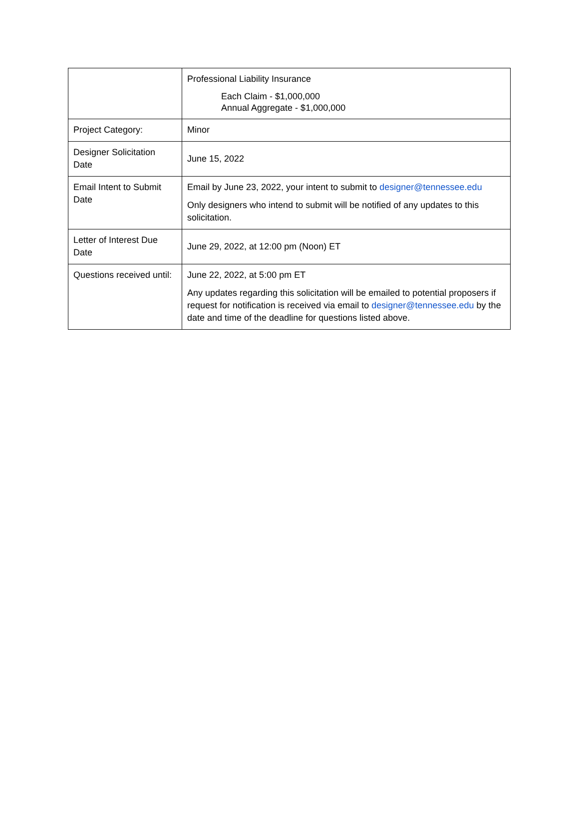| | Professional Liability Insurance Each Claim - $1,000,000 Annual Aggregate - $1,000,000 |
| Project Category: | Minor |
| Designer Solicitation Date | June 15, 2022 |
| Email Intent to Submit Date | Email by June 23, 2022, your intent to submit to designer@tennessee.edu Only designers who intend to submit will be notified of any updates to this solicitation. |
| Letter of Interest Due Date | June 29, 2022, at 12:00 pm (Noon) ET |
| Questions received until: | June 22, 2022, at 5:00 pm ET Any updates regarding this solicitation will be emailed to potential proposers if request for notification is received via email to designer@tennessee.edu by the date and time of the deadline for questions listed above. |